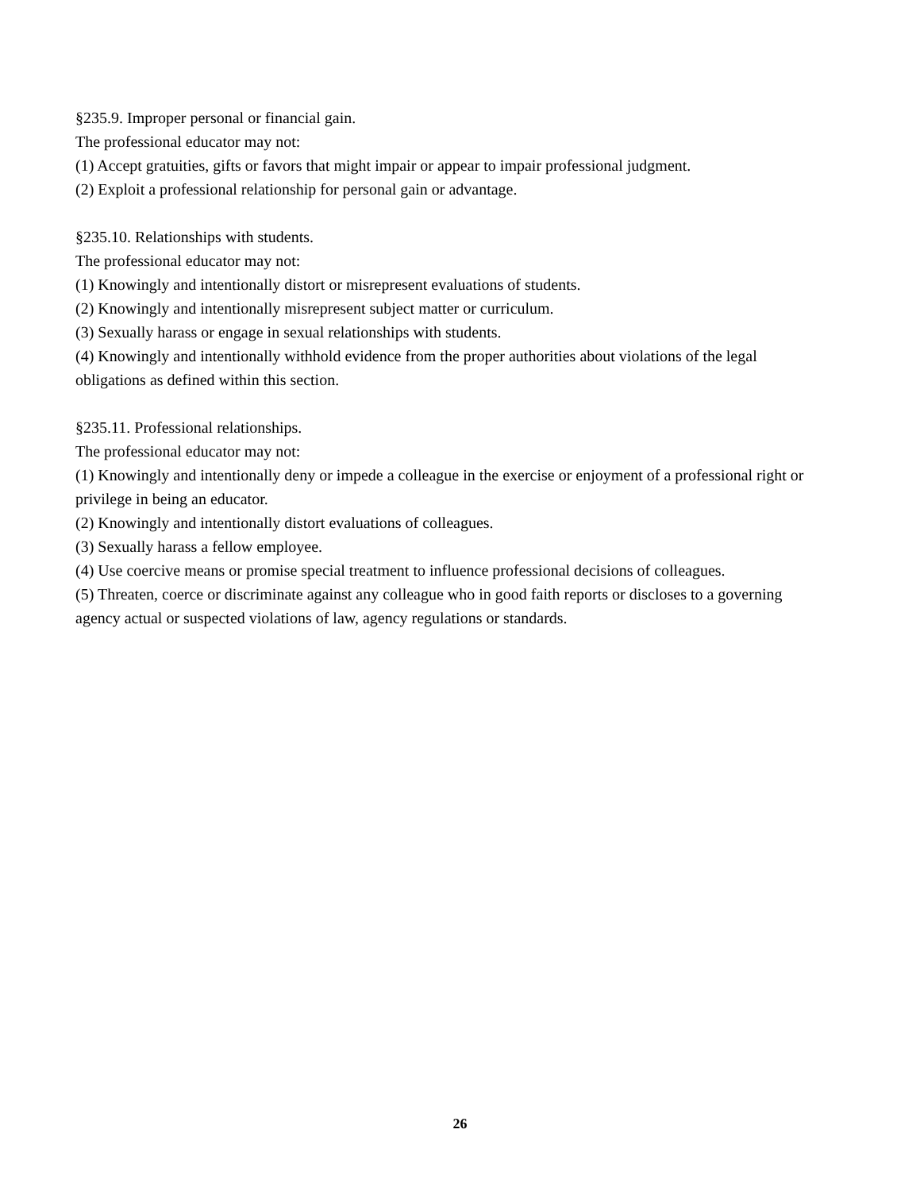§235.9. Improper personal or financial gain.
The professional educator may not:
(1) Accept gratuities, gifts or favors that might impair or appear to impair professional judgment.
(2) Exploit a professional relationship for personal gain or advantage.
§235.10. Relationships with students.
The professional educator may not:
(1) Knowingly and intentionally distort or misrepresent evaluations of students.
(2) Knowingly and intentionally misrepresent subject matter or curriculum.
(3) Sexually harass or engage in sexual relationships with students.
(4) Knowingly and intentionally withhold evidence from the proper authorities about violations of the legal obligations as defined within this section.
§235.11. Professional relationships.
The professional educator may not:
(1) Knowingly and intentionally deny or impede a colleague in the exercise or enjoyment of a professional right or privilege in being an educator.
(2) Knowingly and intentionally distort evaluations of colleagues.
(3) Sexually harass a fellow employee.
(4) Use coercive means or promise special treatment to influence professional decisions of colleagues.
(5) Threaten, coerce or discriminate against any colleague who in good faith reports or discloses to a governing agency actual or suspected violations of law, agency regulations or standards.
26